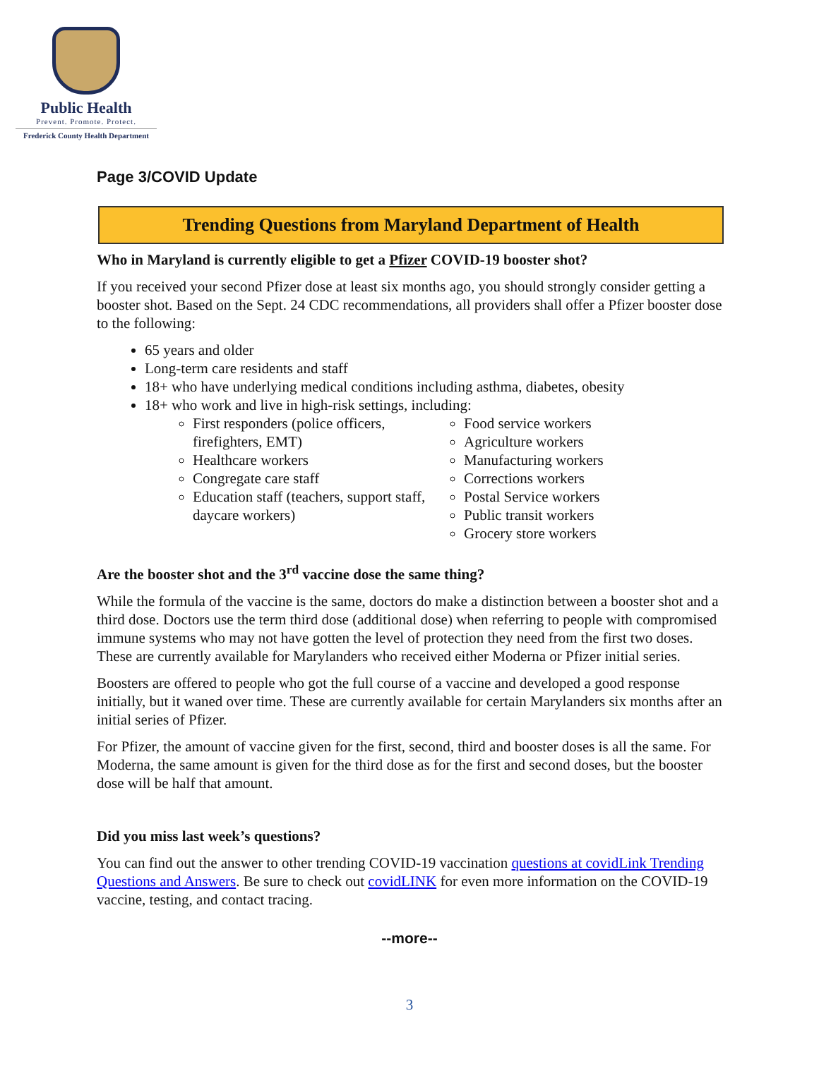Public Health
Prevent. Promote. Protect.
Frederick County Health Department
Page 3/COVID Update
Trending Questions from Maryland Department of Health
Who in Maryland is currently eligible to get a Pfizer COVID-19 booster shot?
If you received your second Pfizer dose at least six months ago, you should strongly consider getting a booster shot. Based on the Sept. 24 CDC recommendations, all providers shall offer a Pfizer booster dose to the following:
65 years and older
Long-term care residents and staff
18+ who have underlying medical conditions including asthma, diabetes, obesity
18+ who work and live in high-risk settings, including:
First responders (police officers, firefighters, EMT)
Healthcare workers
Congregate care staff
Education staff (teachers, support staff, daycare workers)
Food service workers
Agriculture workers
Manufacturing workers
Corrections workers
Postal Service workers
Public transit workers
Grocery store workers
Are the booster shot and the 3<sup>rd</sup> vaccine dose the same thing?
While the formula of the vaccine is the same, doctors do make a distinction between a booster shot and a third dose. Doctors use the term third dose (additional dose) when referring to people with compromised immune systems who may not have gotten the level of protection they need from the first two doses. These are currently available for Marylanders who received either Moderna or Pfizer initial series.
Boosters are offered to people who got the full course of a vaccine and developed a good response initially, but it waned over time. These are currently available for certain Marylanders six months after an initial series of Pfizer.
For Pfizer, the amount of vaccine given for the first, second, third and booster doses is all the same. For Moderna, the same amount is given for the third dose as for the first and second doses, but the booster dose will be half that amount.
Did you miss last week’s questions?
You can find out the answer to other trending COVID-19 vaccination questions at covidLink Trending Questions and Answers. Be sure to check out covidLINK for even more information on the COVID-19 vaccine, testing, and contact tracing.
--more--
3